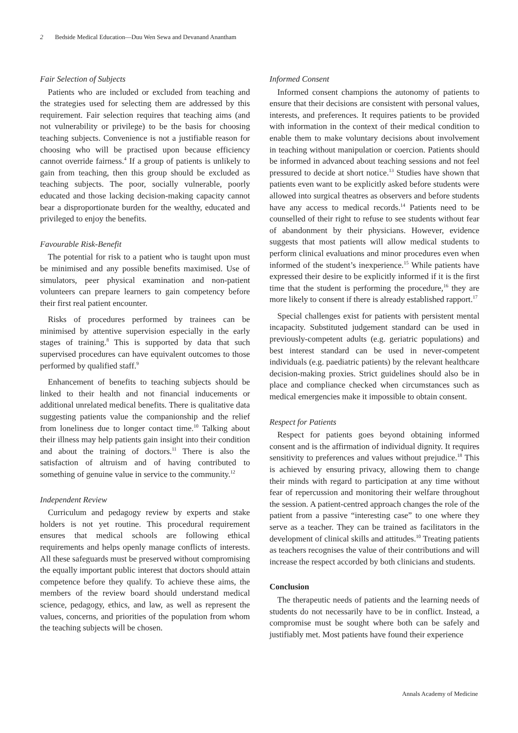2 Bedside Medical Education—Duu Wen Sewa and Devanand Anantham
Fair Selection of Subjects
Patients who are included or excluded from teaching and the strategies used for selecting them are addressed by this requirement. Fair selection requires that teaching aims (and not vulnerability or privilege) to be the basis for choosing teaching subjects. Convenience is not a justifiable reason for choosing who will be practised upon because efficiency cannot override fairness.<sup>4</sup> If a group of patients is unlikely to gain from teaching, then this group should be excluded as teaching subjects. The poor, socially vulnerable, poorly educated and those lacking decision-making capacity cannot bear a disproportionate burden for the wealthy, educated and privileged to enjoy the benefits.
Favourable Risk-Benefit
The potential for risk to a patient who is taught upon must be minimised and any possible benefits maximised. Use of simulators, peer physical examination and non-patient volunteers can prepare learners to gain competency before their first real patient encounter.
Risks of procedures performed by trainees can be minimised by attentive supervision especially in the early stages of training.<sup>8</sup> This is supported by data that such supervised procedures can have equivalent outcomes to those performed by qualified staff.<sup>9</sup>
Enhancement of benefits to teaching subjects should be linked to their health and not financial inducements or additional unrelated medical benefits. There is qualitative data suggesting patients value the companionship and the relief from loneliness due to longer contact time.<sup>10</sup> Talking about their illness may help patients gain insight into their condition and about the training of doctors.<sup>11</sup> There is also the satisfaction of altruism and of having contributed to something of genuine value in service to the community.<sup>12</sup>
Independent Review
Curriculum and pedagogy review by experts and stake holders is not yet routine. This procedural requirement ensures that medical schools are following ethical requirements and helps openly manage conflicts of interests. All these safeguards must be preserved without compromising the equally important public interest that doctors should attain competence before they qualify. To achieve these aims, the members of the review board should understand medical science, pedagogy, ethics, and law, as well as represent the values, concerns, and priorities of the population from whom the teaching subjects will be chosen.
Informed Consent
Informed consent champions the autonomy of patients to ensure that their decisions are consistent with personal values, interests, and preferences. It requires patients to be provided with information in the context of their medical condition to enable them to make voluntary decisions about involvement in teaching without manipulation or coercion. Patients should be informed in advanced about teaching sessions and not feel pressured to decide at short notice.<sup>13</sup> Studies have shown that patients even want to be explicitly asked before students were allowed into surgical theatres as observers and before students have any access to medical records.<sup>14</sup> Patients need to be counselled of their right to refuse to see students without fear of abandonment by their physicians. However, evidence suggests that most patients will allow medical students to perform clinical evaluations and minor procedures even when informed of the student’s inexperience.<sup>15</sup> While patients have expressed their desire to be explicitly informed if it is the first time that the student is performing the procedure,<sup>16</sup> they are more likely to consent if there is already established rapport.<sup>17</sup>
Special challenges exist for patients with persistent mental incapacity. Substituted judgement standard can be used in previously-competent adults (e.g. geriatric populations) and best interest standard can be used in never-competent individuals (e.g. paediatric patients) by the relevant healthcare decision-making proxies. Strict guidelines should also be in place and compliance checked when circumstances such as medical emergencies make it impossible to obtain consent.
Respect for Patients
Respect for patients goes beyond obtaining informed consent and is the affirmation of individual dignity. It requires sensitivity to preferences and values without prejudice.<sup>18</sup> This is achieved by ensuring privacy, allowing them to change their minds with regard to participation at any time without fear of repercussion and monitoring their welfare throughout the session. A patient-centred approach changes the role of the patient from a passive “interesting case” to one where they serve as a teacher. They can be trained as facilitators in the development of clinical skills and attitudes.<sup>10</sup> Treating patients as teachers recognises the value of their contributions and will increase the respect accorded by both clinicians and students.
Conclusion
The therapeutic needs of patients and the learning needs of students do not necessarily have to be in conflict. Instead, a compromise must be sought where both can be safely and justifiably met. Most patients have found their experience
Annals Academy of Medicine